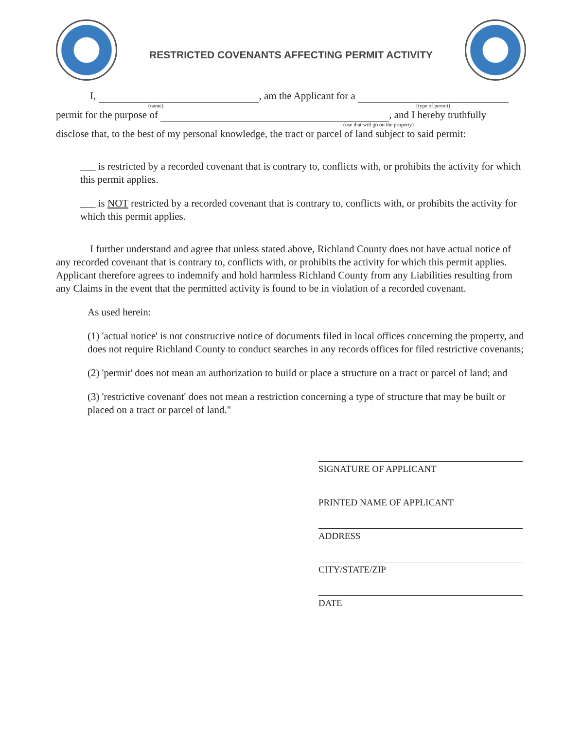RESTRICTED COVENANTS AFFECTING PERMIT ACTIVITY
I, , am the Applicant for a
(name) (type of permit)
permit for the purpose of , and I hereby truthfully
(use that will go on the property)
disclose that, to the best of my personal knowledge, the tract or parcel of land subject to said permit:
___ is restricted by a recorded covenant that is contrary to, conflicts with, or prohibits the activity for which this permit applies.
___ is NOT restricted by a recorded covenant that is contrary to, conflicts with, or prohibits the activity for which this permit applies.
I further understand and agree that unless stated above, Richland County does not have actual notice of any recorded covenant that is contrary to, conflicts with, or prohibits the activity for which this permit applies. Applicant therefore agrees to indemnify and hold harmless Richland County from any Liabilities resulting from any Claims in the event that the permitted activity is found to be in violation of a recorded covenant.
As used herein:
(1) 'actual notice' is not constructive notice of documents filed in local offices concerning the property, and does not require Richland County to conduct searches in any records offices for filed restrictive covenants;
(2) 'permit' does not mean an authorization to build or place a structure on a tract or parcel of land; and
(3) 'restrictive covenant' does not mean a restriction concerning a type of structure that may be built or placed on a tract or parcel of land."
SIGNATURE OF APPLICANT
PRINTED NAME OF APPLICANT
ADDRESS
CITY/STATE/ZIP
DATE